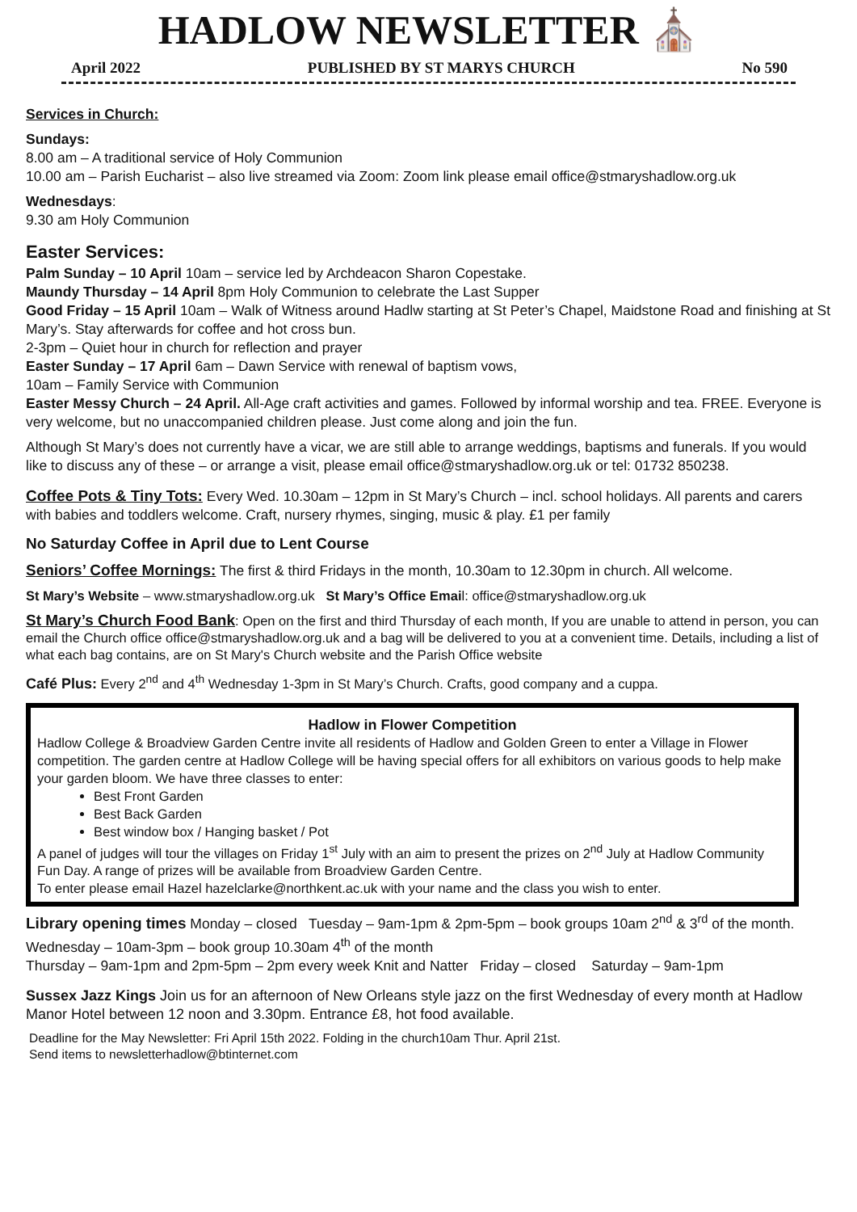HADLOW NEWSLETTER ⛪
April 2022 PUBLISHED BY ST MARYS CHURCH No 590
Services in Church:
Sundays:
8.00 am – A traditional service of Holy Communion
10.00 am – Parish Eucharist – also live streamed via Zoom: Zoom link please email office@stmaryshadlow.org.uk
Wednesdays:
9.30 am Holy Communion
Easter Services:
Palm Sunday – 10 April 10am – service led by Archdeacon Sharon Copestake.
Maundy Thursday – 14 April 8pm Holy Communion to celebrate the Last Supper
Good Friday – 15 April 10am – Walk of Witness around Hadlw starting at St Peter’s Chapel, Maidstone Road and finishing at St Mary’s. Stay afterwards for coffee and hot cross bun.
2-3pm – Quiet hour in church for reflection and prayer
Easter Sunday – 17 April 6am – Dawn Service with renewal of baptism vows,
10am – Family Service with Communion
Easter Messy Church – 24 April. All-Age craft activities and games. Followed by informal worship and tea. FREE. Everyone is very welcome, but no unaccompanied children please. Just come along and join the fun.
Although St Mary’s does not currently have a vicar, we are still able to arrange weddings, baptisms and funerals. If you would like to discuss any of these – or arrange a visit, please email office@stmaryshadlow.org.uk or tel: 01732 850238.
Coffee Pots & Tiny Tots: Every Wed. 10.30am – 12pm in St Mary’s Church – incl. school holidays. All parents and carers with babies and toddlers welcome. Craft, nursery rhymes, singing, music & play. £1 per family
No Saturday Coffee in April due to Lent Course
Seniors’ Coffee Mornings: The first & third Fridays in the month, 10.30am to 12.30pm in church. All welcome.
St Mary’s Website – www.stmaryshadlow.org.uk St Mary’s Office Email: office@stmaryshadlow.org.uk
St Mary’s Church Food Bank: Open on the first and third Thursday of each month, If you are unable to attend in person, you can email the Church office office@stmaryshadlow.org.uk and a bag will be delivered to you at a convenient time. Details, including a list of what each bag contains, are on St Mary's Church website and the Parish Office website
Café Plus: Every 2<sup>nd</sup> and 4<sup>th</sup> Wednesday 1-3pm in St Mary’s Church. Crafts, good company and a cuppa.
Hadlow in Flower Competition
Hadlow College & Broadview Garden Centre invite all residents of Hadlow and Golden Green to enter a Village in Flower competition. The garden centre at Hadlow College will be having special offers for all exhibitors on various goods to help make your garden bloom. We have three classes to enter:
Best Front Garden
Best Back Garden
Best window box / Hanging basket / Pot
A panel of judges will tour the villages on Friday 1<sup>st</sup> July with an aim to present the prizes on 2<sup>nd</sup> July at Hadlow Community Fun Day. A range of prizes will be available from Broadview Garden Centre.
To enter please email Hazel hazelclarke@northkent.ac.uk with your name and the class you wish to enter.
Library opening times Monday – closed Tuesday – 9am-1pm & 2pm-5pm – book groups 10am 2<sup>nd</sup> & 3<sup>rd</sup> of the month.
Wednesday – 10am-3pm – book group 10.30am 4<sup>th</sup> of the month
Thursday – 9am-1pm and 2pm-5pm – 2pm every week Knit and Natter Friday – closed Saturday – 9am-1pm
Sussex Jazz Kings Join us for an afternoon of New Orleans style jazz on the first Wednesday of every month at Hadlow Manor Hotel between 12 noon and 3.30pm. Entrance £8, hot food available.
Deadline for the May Newsletter: Fri April 15th 2022. Folding in the church10am Thur. April 21st.
Send items to newsletterhadlow@btinternet.com